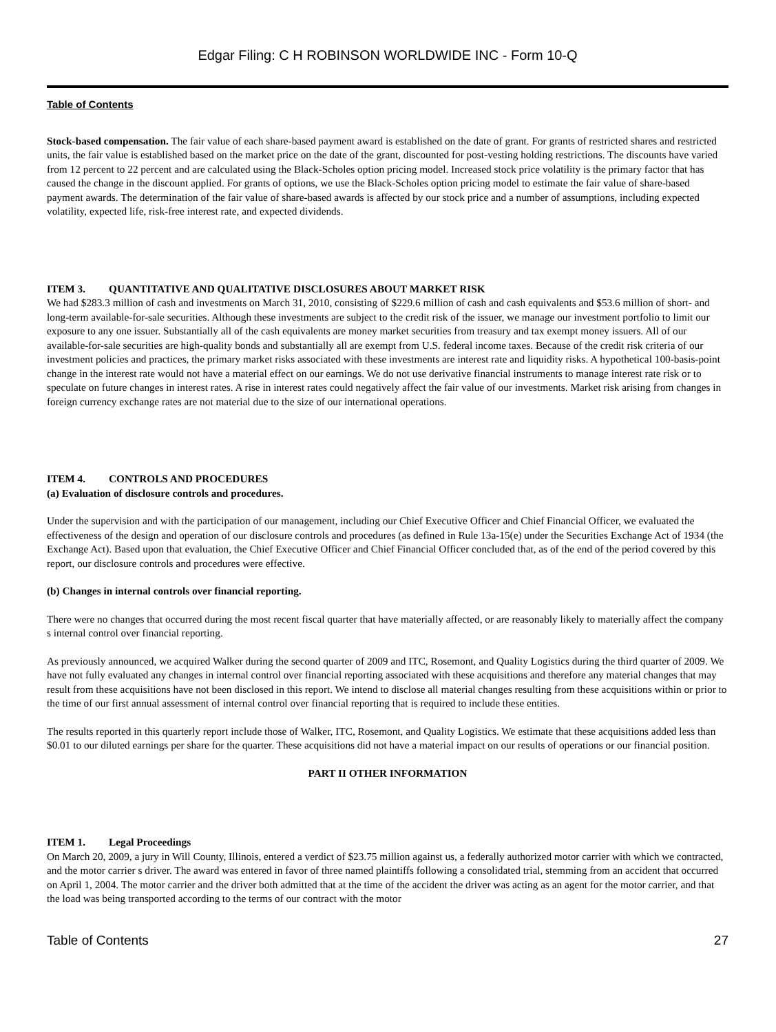Edgar Filing: C H ROBINSON WORLDWIDE INC - Form 10-Q
Table of Contents
Stock-based compensation. The fair value of each share-based payment award is established on the date of grant. For grants of restricted shares and restricted units, the fair value is established based on the market price on the date of the grant, discounted for post-vesting holding restrictions. The discounts have varied from 12 percent to 22 percent and are calculated using the Black-Scholes option pricing model. Increased stock price volatility is the primary factor that has caused the change in the discount applied. For grants of options, we use the Black-Scholes option pricing model to estimate the fair value of share-based payment awards. The determination of the fair value of share-based awards is affected by our stock price and a number of assumptions, including expected volatility, expected life, risk-free interest rate, and expected dividends.
ITEM 3. QUANTITATIVE AND QUALITATIVE DISCLOSURES ABOUT MARKET RISK
We had $283.3 million of cash and investments on March 31, 2010, consisting of $229.6 million of cash and cash equivalents and $53.6 million of short- and long-term available-for-sale securities. Although these investments are subject to the credit risk of the issuer, we manage our investment portfolio to limit our exposure to any one issuer. Substantially all of the cash equivalents are money market securities from treasury and tax exempt money issuers. All of our available-for-sale securities are high-quality bonds and substantially all are exempt from U.S. federal income taxes. Because of the credit risk criteria of our investment policies and practices, the primary market risks associated with these investments are interest rate and liquidity risks. A hypothetical 100-basis-point change in the interest rate would not have a material effect on our earnings. We do not use derivative financial instruments to manage interest rate risk or to speculate on future changes in interest rates. A rise in interest rates could negatively affect the fair value of our investments. Market risk arising from changes in foreign currency exchange rates are not material due to the size of our international operations.
ITEM 4. CONTROLS AND PROCEDURES
(a) Evaluation of disclosure controls and procedures.
Under the supervision and with the participation of our management, including our Chief Executive Officer and Chief Financial Officer, we evaluated the effectiveness of the design and operation of our disclosure controls and procedures (as defined in Rule 13a-15(e) under the Securities Exchange Act of 1934 (the Exchange Act). Based upon that evaluation, the Chief Executive Officer and Chief Financial Officer concluded that, as of the end of the period covered by this report, our disclosure controls and procedures were effective.
(b) Changes in internal controls over financial reporting.
There were no changes that occurred during the most recent fiscal quarter that have materially affected, or are reasonably likely to materially affect the company s internal control over financial reporting.
As previously announced, we acquired Walker during the second quarter of 2009 and ITC, Rosemont, and Quality Logistics during the third quarter of 2009. We have not fully evaluated any changes in internal control over financial reporting associated with these acquisitions and therefore any material changes that may result from these acquisitions have not been disclosed in this report. We intend to disclose all material changes resulting from these acquisitions within or prior to the time of our first annual assessment of internal control over financial reporting that is required to include these entities.
The results reported in this quarterly report include those of Walker, ITC, Rosemont, and Quality Logistics. We estimate that these acquisitions added less than $0.01 to our diluted earnings per share for the quarter. These acquisitions did not have a material impact on our results of operations or our financial position.
PART II OTHER INFORMATION
ITEM 1. Legal Proceedings
On March 20, 2009, a jury in Will County, Illinois, entered a verdict of $23.75 million against us, a federally authorized motor carrier with which we contracted, and the motor carrier s driver. The award was entered in favor of three named plaintiffs following a consolidated trial, stemming from an accident that occurred on April 1, 2004. The motor carrier and the driver both admitted that at the time of the accident the driver was acting as an agent for the motor carrier, and that the load was being transported according to the terms of our contract with the motor
Table of Contents 27